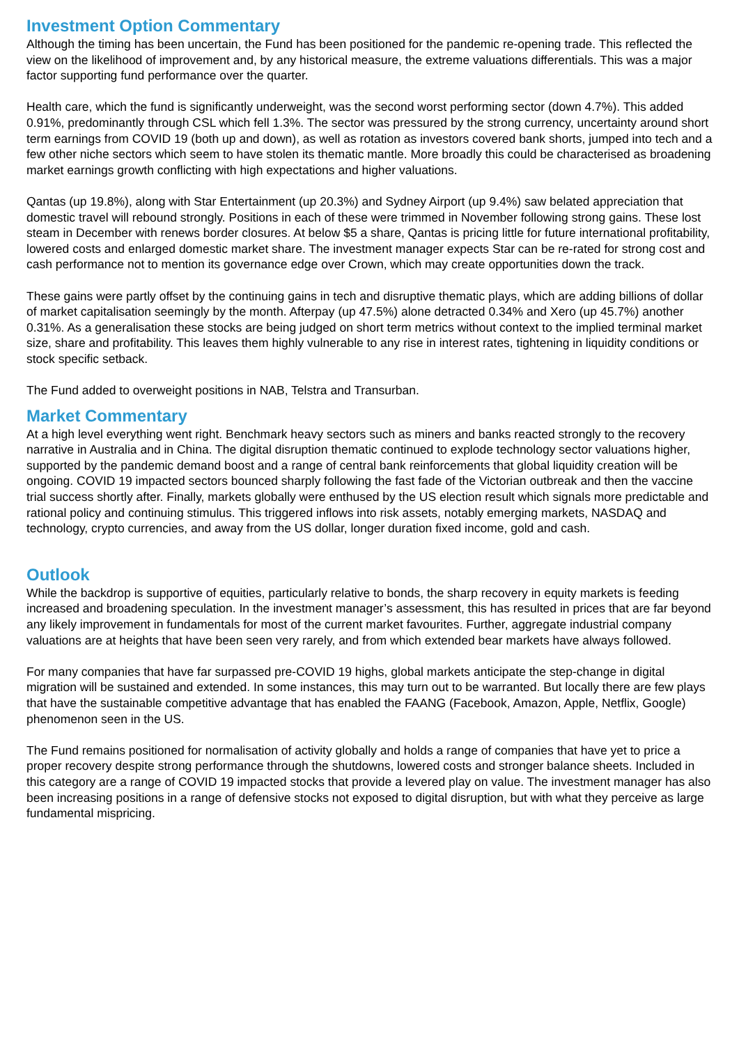Investment Option Commentary
Although the timing has been uncertain, the Fund has been positioned for the pandemic re-opening trade. This reflected the view on the likelihood of improvement and, by any historical measure, the extreme valuations differentials. This was a major factor supporting fund performance over the quarter.
Health care, which the fund is significantly underweight, was the second worst performing sector (down 4.7%). This added 0.91%, predominantly through CSL which fell 1.3%. The sector was pressured by the strong currency, uncertainty around short term earnings from COVID 19 (both up and down), as well as rotation as investors covered bank shorts, jumped into tech and a few other niche sectors which seem to have stolen its thematic mantle. More broadly this could be characterised as broadening market earnings growth conflicting with high expectations and higher valuations.
Qantas (up 19.8%), along with Star Entertainment (up 20.3%) and Sydney Airport (up 9.4%) saw belated appreciation that domestic travel will rebound strongly. Positions in each of these were trimmed in November following strong gains. These lost steam in December with renews border closures. At below $5 a share, Qantas is pricing little for future international profitability, lowered costs and enlarged domestic market share. The investment manager expects Star can be re-rated for strong cost and cash performance not to mention its governance edge over Crown, which may create opportunities down the track.
These gains were partly offset by the continuing gains in tech and disruptive thematic plays, which are adding billions of dollar of market capitalisation seemingly by the month. Afterpay (up 47.5%) alone detracted 0.34% and Xero (up 45.7%) another 0.31%. As a generalisation these stocks are being judged on short term metrics without context to the implied terminal market size, share and profitability. This leaves them highly vulnerable to any rise in interest rates, tightening in liquidity conditions or stock specific setback.
The Fund added to overweight positions in NAB, Telstra and Transurban.
Market Commentary
At a high level everything went right. Benchmark heavy sectors such as miners and banks reacted strongly to the recovery narrative in Australia and in China. The digital disruption thematic continued to explode technology sector valuations higher, supported by the pandemic demand boost and a range of central bank reinforcements that global liquidity creation will be ongoing. COVID 19 impacted sectors bounced sharply following the fast fade of the Victorian outbreak and then the vaccine trial success shortly after. Finally, markets globally were enthused by the US election result which signals more predictable and rational policy and continuing stimulus. This triggered inflows into risk assets, notably emerging markets, NASDAQ and technology, crypto currencies, and away from the US dollar, longer duration fixed income, gold and cash.
Outlook
While the backdrop is supportive of equities, particularly relative to bonds, the sharp recovery in equity markets is feeding increased and broadening speculation. In the investment manager’s assessment, this has resulted in prices that are far beyond any likely improvement in fundamentals for most of the current market favourites. Further, aggregate industrial company valuations are at heights that have been seen very rarely, and from which extended bear markets have always followed.
For many companies that have far surpassed pre-COVID 19 highs, global markets anticipate the step-change in digital migration will be sustained and extended. In some instances, this may turn out to be warranted. But locally there are few plays that have the sustainable competitive advantage that has enabled the FAANG (Facebook, Amazon, Apple, Netflix, Google) phenomenon seen in the US.
The Fund remains positioned for normalisation of activity globally and holds a range of companies that have yet to price a proper recovery despite strong performance through the shutdowns, lowered costs and stronger balance sheets. Included in this category are a range of COVID 19 impacted stocks that provide a levered play on value. The investment manager has also been increasing positions in a range of defensive stocks not exposed to digital disruption, but with what they perceive as large fundamental mispricing.